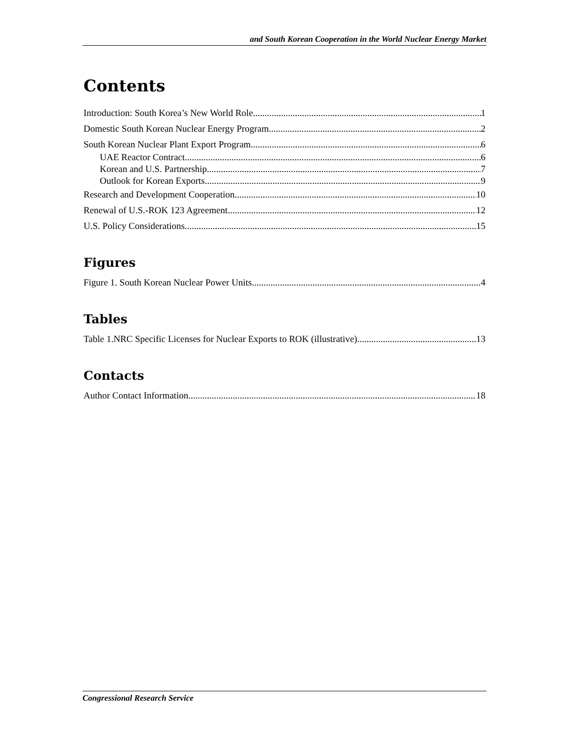and South Korean Cooperation in the World Nuclear Energy Market
Contents
Introduction: South Korea’s New World Role 1
Domestic South Korean Nuclear Energy Program 2
South Korean Nuclear Plant Export Program 6
UAE Reactor Contract 6
Korean and U.S. Partnership 7
Outlook for Korean Exports 9
Research and Development Cooperation 10
Renewal of U.S.-ROK 123 Agreement 12
U.S. Policy Considerations 15
Figures
Figure 1. South Korean Nuclear Power Units 4
Tables
Table 1.NRC Specific Licenses for Nuclear Exports to ROK (illustrative) 13
Contacts
Author Contact Information 18
Congressional Research Service